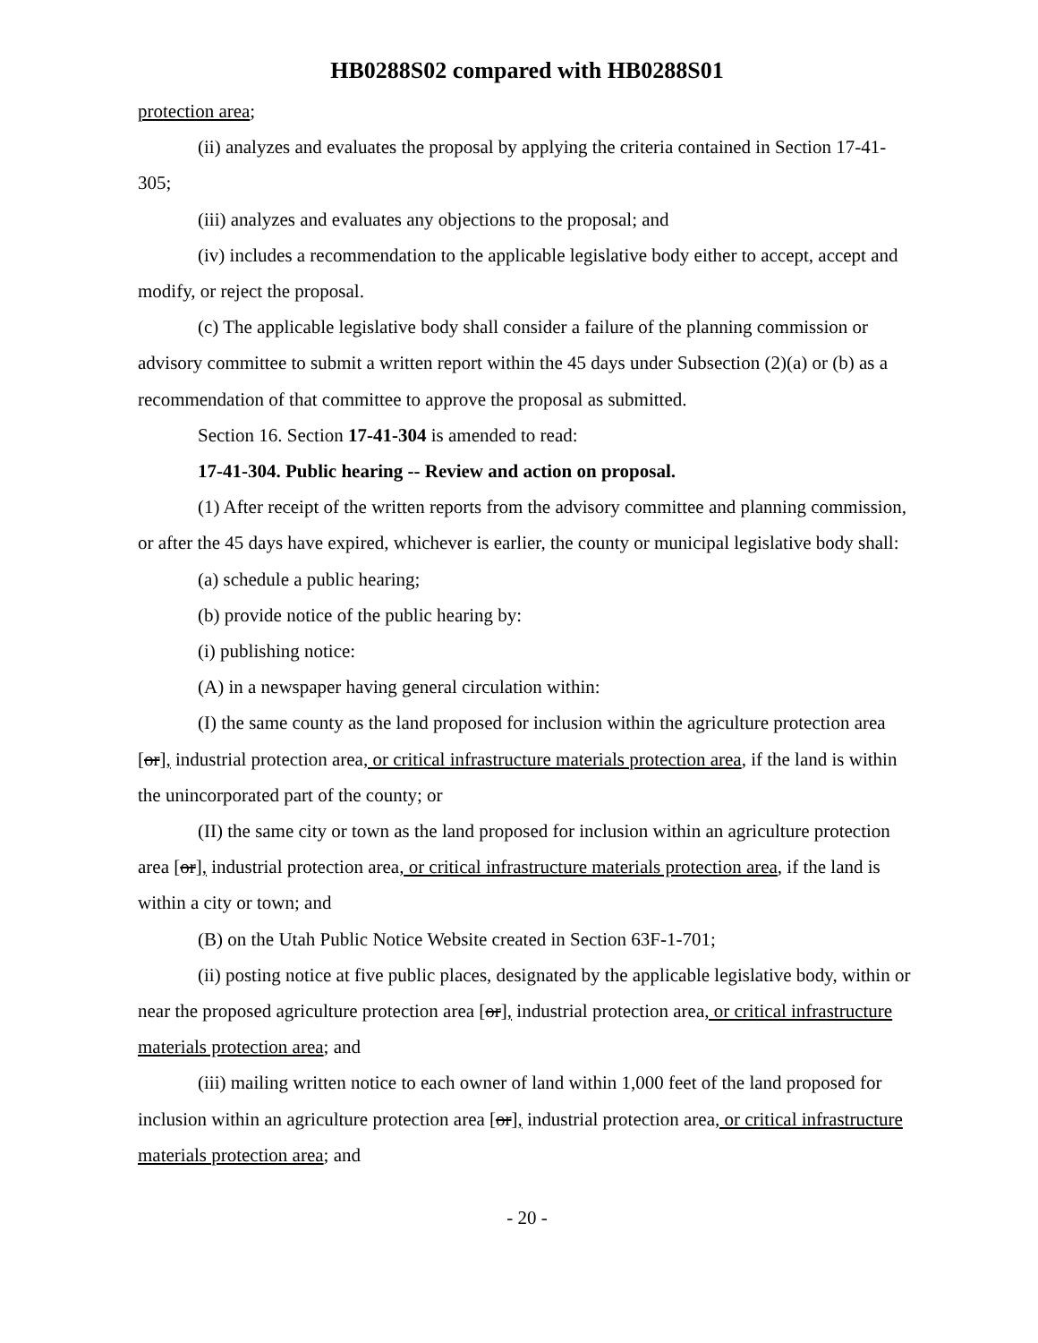HB0288S02 compared with HB0288S01
protection area;
(ii) analyzes and evaluates the proposal by applying the criteria contained in Section 17-41-305;
(iii) analyzes and evaluates any objections to the proposal; and
(iv) includes a recommendation to the applicable legislative body either to accept, accept and modify, or reject the proposal.
(c) The applicable legislative body shall consider a failure of the planning commission or advisory committee to submit a written report within the 45 days under Subsection (2)(a) or (b) as a recommendation of that committee to approve the proposal as submitted.
Section 16. Section 17-41-304 is amended to read:
17-41-304. Public hearing -- Review and action on proposal.
(1) After receipt of the written reports from the advisory committee and planning commission, or after the 45 days have expired, whichever is earlier, the county or municipal legislative body shall:
(a) schedule a public hearing;
(b) provide notice of the public hearing by:
(i) publishing notice:
(A) in a newspaper having general circulation within:
(I) the same county as the land proposed for inclusion within the agriculture protection area [or], industrial protection area, or critical infrastructure materials protection area, if the land is within the unincorporated part of the county; or
(II) the same city or town as the land proposed for inclusion within an agriculture protection area [or], industrial protection area, or critical infrastructure materials protection area, if the land is within a city or town; and
(B) on the Utah Public Notice Website created in Section 63F-1-701;
(ii) posting notice at five public places, designated by the applicable legislative body, within or near the proposed agriculture protection area [or], industrial protection area, or critical infrastructure materials protection area; and
(iii) mailing written notice to each owner of land within 1,000 feet of the land proposed for inclusion within an agriculture protection area [or], industrial protection area, or critical infrastructure materials protection area; and
- 20 -